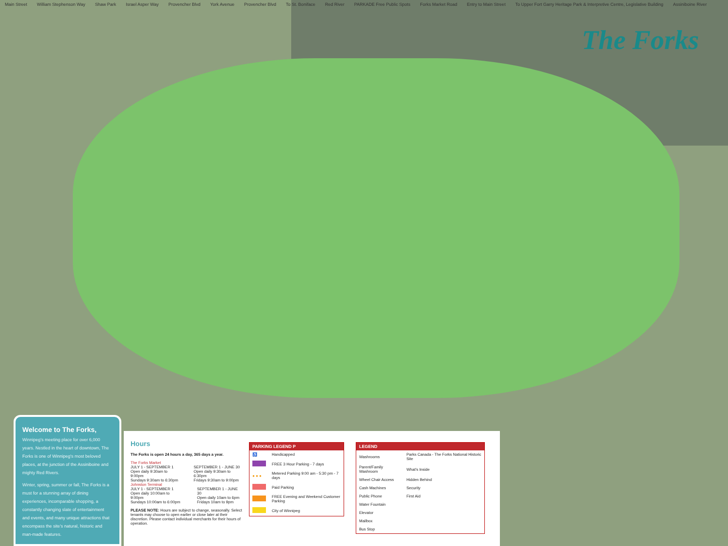Main Street William Stephenson Way Shaw Park Israel Asper Way Provencher Blvd York Avenue Provencher Blvd To St. Boniface Red River PARKADE Free Public Spots Forks Market Road Entry to Main Street To Upper Fort Garry Heritage Park & Interpretive Centre, Legislative Building Assiniboine River
The Forks
Welcome to The Forks,
Winnipeg's meeting place for over 6,000 years. Nestled in the heart of downtown, The Forks is one of Winnipeg's most beloved places, at the junction of the Assiniboine and mighty Red Rivers.
Winter, spring, summer or fall, The Forks is a must for a stunning array of dining experiences, incomparable shopping, a constantly changing slate of entertainment and events, and many unique attractions that encompass the site's natural, historic and man-made features.
Hours
The Forks is open 24 hours a day, 365 days a year.
The Forks Market
JULY 1 - SEPTEMBER 1
Open daily 9:30am to 9:00pm
Sundays 9:30am to 6:30pm
SEPTEMBER 1 - JUNE 30
Open daily 9:30am to 6:30pm
Fridays 9:30am to 9:00pm
Johnston Terminal
JULY 1 - SEPTEMBER 1
Open daily 10:00am to 9:00pm
Sundays 10:00am to 6:00pm
SEPTEMBER 1 - JUNE 30
Open daily 10am to 6pm
Fridays 10am to 9pm
PLEASE NOTE: Hours are subject to change, seasonally. Select tenants may choose to open earlier or close later at their discretion. Please contact individual merchants for their hours of operation.
| PARKING LEGEND P | |
| --- | --- |
| ♿ | Handicapped |
| | FREE 3 Hour Parking - 7 days |
| ● ● ● | Metered Parking 9:00 am - 5:30 pm - 7 days |
| | Paid Parking |
| | FREE Evening and Weekend Customer Parking |
| | City of Winnipeg |
| LEGEND | |
| --- | --- |
| Washrooms | Parks Canada - The Forks National Historic Site |
| Parent/Family Washroom | What's Inside |
| Wheel Chair Access | Hidden Behind |
| Cash Machines | Security |
| Public Phone | First Aid |
| Water Fountain | |
| Elevator | |
| Mailbox | |
| Bus Stop | |